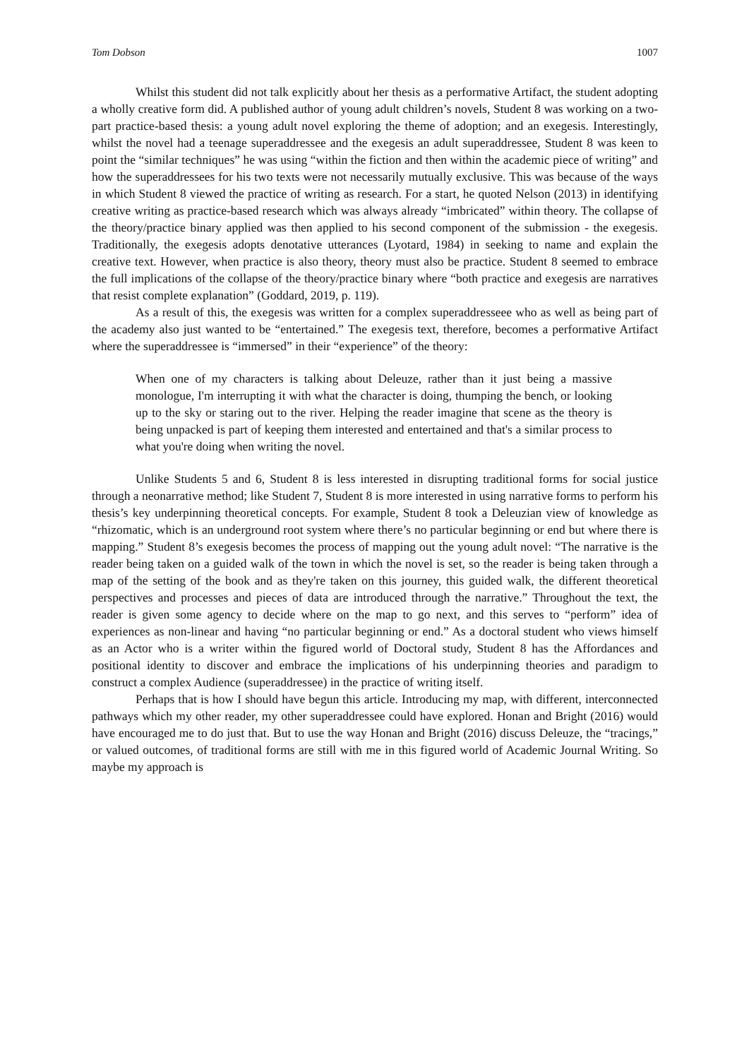Tom Dobson 1007
Whilst this student did not talk explicitly about her thesis as a performative Artifact, the student adopting a wholly creative form did. A published author of young adult children’s novels, Student 8 was working on a two-part practice-based thesis: a young adult novel exploring the theme of adoption; and an exegesis. Interestingly, whilst the novel had a teenage superaddressee and the exegesis an adult superaddressee, Student 8 was keen to point the “similar techniques” he was using “within the fiction and then within the academic piece of writing” and how the superaddressees for his two texts were not necessarily mutually exclusive. This was because of the ways in which Student 8 viewed the practice of writing as research. For a start, he quoted Nelson (2013) in identifying creative writing as practice-based research which was always already “imbricated” within theory. The collapse of the theory/practice binary applied was then applied to his second component of the submission - the exegesis. Traditionally, the exegesis adopts denotative utterances (Lyotard, 1984) in seeking to name and explain the creative text. However, when practice is also theory, theory must also be practice. Student 8 seemed to embrace the full implications of the collapse of the theory/practice binary where “both practice and exegesis are narratives that resist complete explanation” (Goddard, 2019, p. 119).
As a result of this, the exegesis was written for a complex superaddresseee who as well as being part of the academy also just wanted to be “entertained.” The exegesis text, therefore, becomes a performative Artifact where the superaddressee is “immersed” in their “experience” of the theory:
When one of my characters is talking about Deleuze, rather than it just being a massive monologue, I'm interrupting it with what the character is doing, thumping the bench, or looking up to the sky or staring out to the river. Helping the reader imagine that scene as the theory is being unpacked is part of keeping them interested and entertained and that's a similar process to what you're doing when writing the novel.
Unlike Students 5 and 6, Student 8 is less interested in disrupting traditional forms for social justice through a neonarrative method; like Student 7, Student 8 is more interested in using narrative forms to perform his thesis’s key underpinning theoretical concepts. For example, Student 8 took a Deleuzian view of knowledge as “rhizomatic, which is an underground root system where there’s no particular beginning or end but where there is mapping.” Student 8’s exegesis becomes the process of mapping out the young adult novel: “The narrative is the reader being taken on a guided walk of the town in which the novel is set, so the reader is being taken through a map of the setting of the book and as they're taken on this journey, this guided walk, the different theoretical perspectives and processes and pieces of data are introduced through the narrative.” Throughout the text, the reader is given some agency to decide where on the map to go next, and this serves to “perform” idea of experiences as non-linear and having “no particular beginning or end.” As a doctoral student who views himself as an Actor who is a writer within the figured world of Doctoral study, Student 8 has the Affordances and positional identity to discover and embrace the implications of his underpinning theories and paradigm to construct a complex Audience (superaddressee) in the practice of writing itself.
Perhaps that is how I should have begun this article. Introducing my map, with different, interconnected pathways which my other reader, my other superaddressee could have explored. Honan and Bright (2016) would have encouraged me to do just that. But to use the way Honan and Bright (2016) discuss Deleuze, the “tracings,” or valued outcomes, of traditional forms are still with me in this figured world of Academic Journal Writing. So maybe my approach is